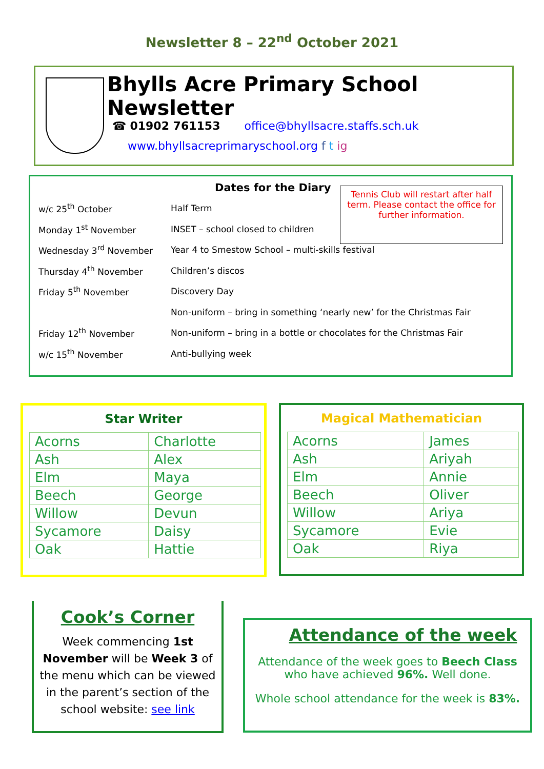Newsletter 8 – 22<sup>nd</sup> October 2021
Bhylls Acre Primary School Newsletter
☎ 01902 761153 office@bhyllsacre.staffs.sch.uk
www.bhyllsacreprimaryschool.org f t ig
Dates for the Diary
Tennis Club will restart after half term. Please contact the office for further information.
| w/c 25<sup>th</sup> October | Half Term |
| Monday 1<sup>st</sup> November | INSET – school closed to children |
| Wednesday 3<sup>rd</sup> November | Year 4 to Smestow School – multi-skills festival |
| Thursday 4<sup>th</sup> November | Children’s discos |
| Friday 5<sup>th</sup> November | Discovery Day |
| | Non-uniform – bring in something ‘nearly new’ for the Christmas Fair |
| Friday 12<sup>th</sup> November | Non-uniform – bring in a bottle or chocolates for the Christmas Fair |
| w/c 15<sup>th</sup> November | Anti-bullying week |
Star Writer
| Acorns | Charlotte |
| Ash | Alex |
| Elm | Maya |
| Beech | George |
| Willow | Devun |
| Sycamore | Daisy |
| Oak | Hattie |
Magical Mathematician
| Acorns | James |
| Ash | Ariyah |
| Elm | Annie |
| Beech | Oliver |
| Willow | Ariya |
| Sycamore | Evie |
| Oak | Riya |
Cook’s Corner
Week commencing 1st November will be Week 3 of the menu which can be viewed in the parent’s section of the school website: see link
Attendance of the week
Attendance of the week goes to Beech Class who have achieved 96%. Well done.
Whole school attendance for the week is 83%.